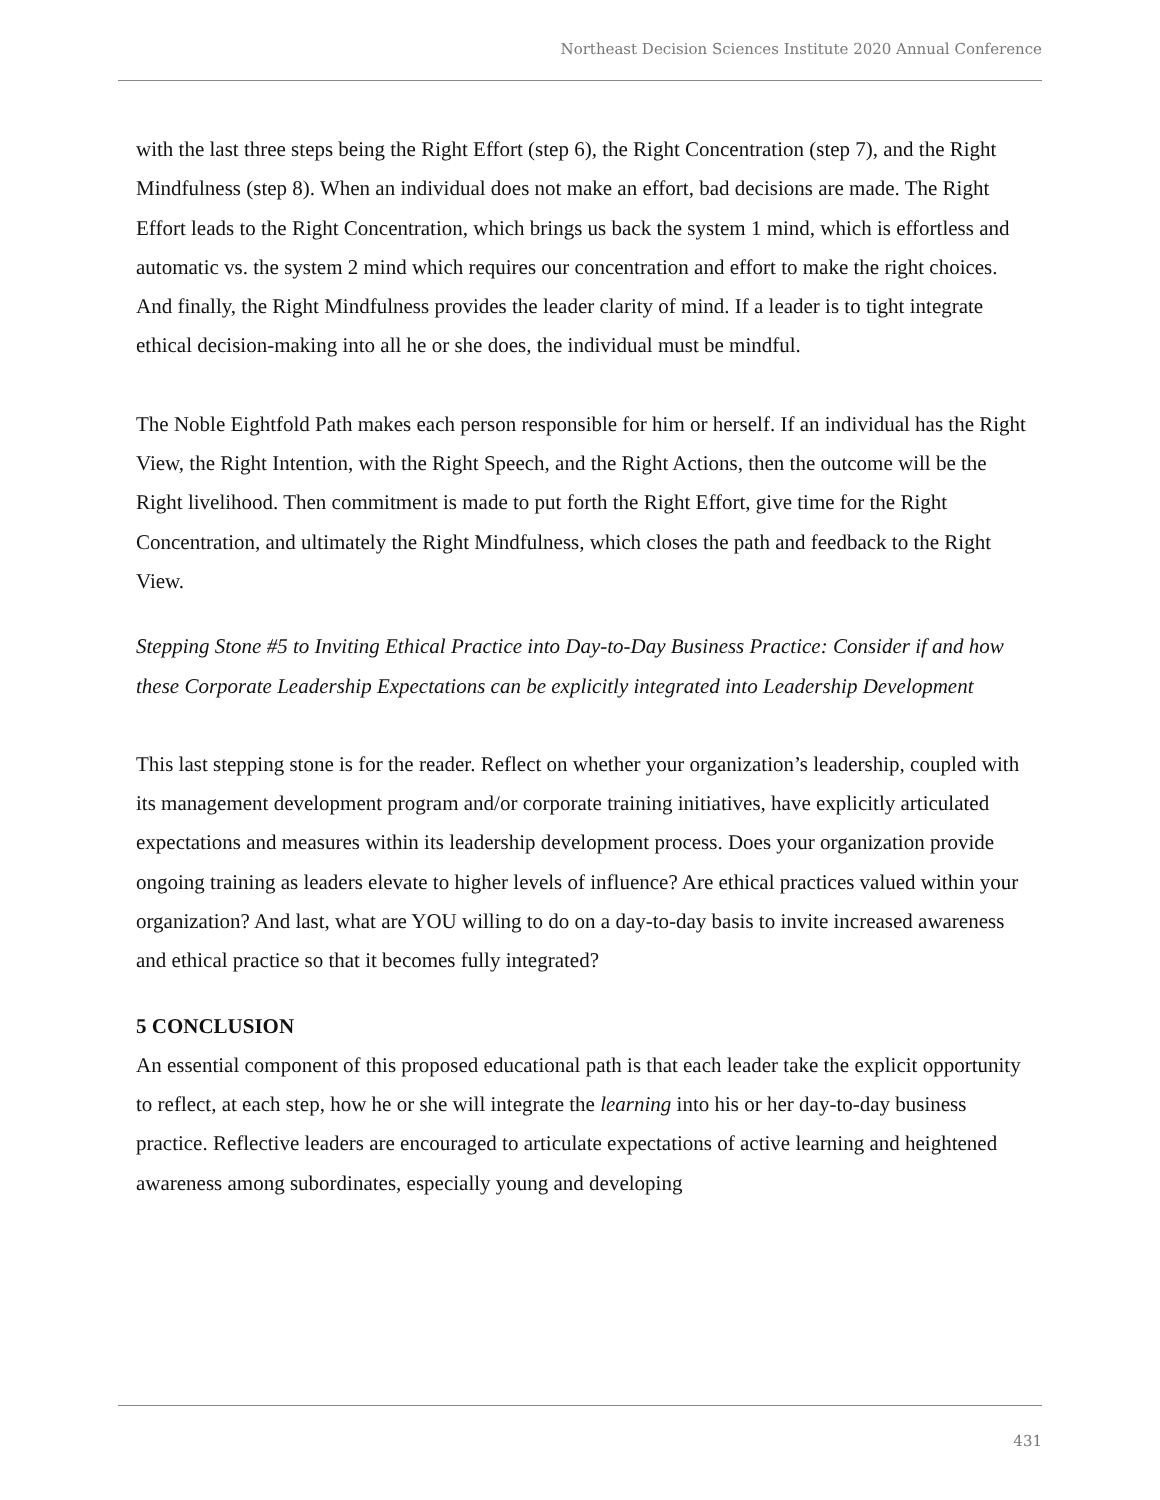Northeast Decision Sciences Institute 2020 Annual Conference
with the last three steps being the Right Effort (step 6), the Right Concentration (step 7), and the Right Mindfulness (step 8). When an individual does not make an effort, bad decisions are made. The Right Effort leads to the Right Concentration, which brings us back the system 1 mind, which is effortless and automatic vs. the system 2 mind which requires our concentration and effort to make the right choices. And finally, the Right Mindfulness provides the leader clarity of mind. If a leader is to tight integrate ethical decision-making into all he or she does, the individual must be mindful.
The Noble Eightfold Path makes each person responsible for him or herself. If an individual has the Right View, the Right Intention, with the Right Speech, and the Right Actions, then the outcome will be the Right livelihood. Then commitment is made to put forth the Right Effort, give time for the Right Concentration, and ultimately the Right Mindfulness, which closes the path and feedback to the Right View.
Stepping Stone #5 to Inviting Ethical Practice into Day-to-Day Business Practice: Consider if and how these Corporate Leadership Expectations can be explicitly integrated into Leadership Development
This last stepping stone is for the reader. Reflect on whether your organization’s leadership, coupled with its management development program and/or corporate training initiatives, have explicitly articulated expectations and measures within its leadership development process. Does your organization provide ongoing training as leaders elevate to higher levels of influence? Are ethical practices valued within your organization? And last, what are YOU willing to do on a day-to-day basis to invite increased awareness and ethical practice so that it becomes fully integrated?
5 CONCLUSION
An essential component of this proposed educational path is that each leader take the explicit opportunity to reflect, at each step, how he or she will integrate the learning into his or her day-to-day business practice. Reflective leaders are encouraged to articulate expectations of active learning and heightened awareness among subordinates, especially young and developing
431